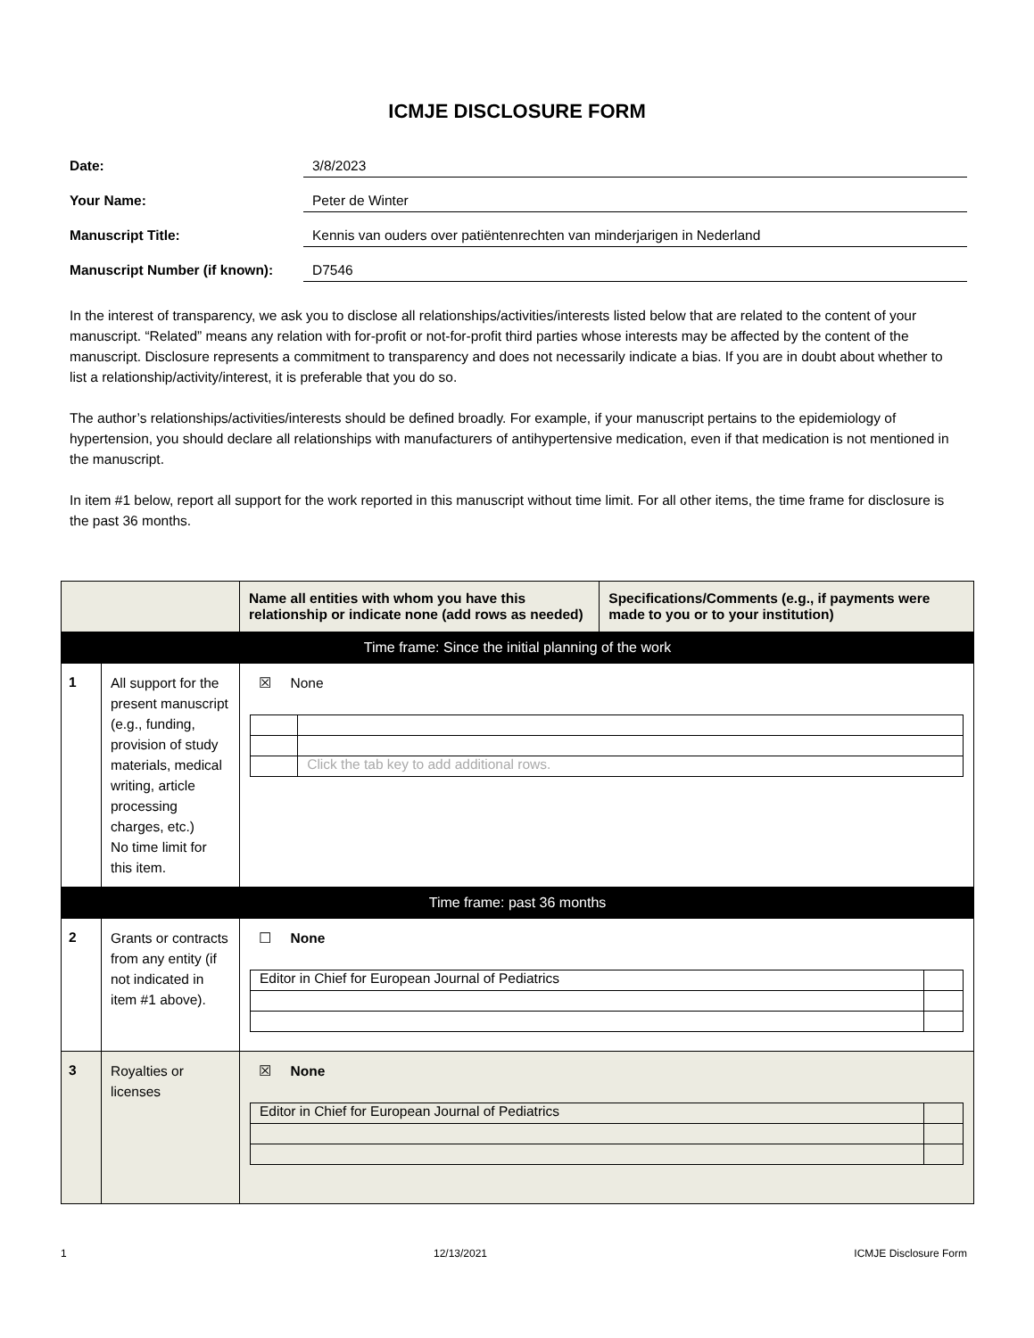ICMJE DISCLOSURE FORM
Date:
3/8/2023
Your Name:
Peter de Winter
Manuscript Title:
Kennis van ouders over patiëntenrechten van minderjarigen in Nederland
Manuscript Number (if known):
D7546
In the interest of transparency, we ask you to disclose all relationships/activities/interests listed below that are related to the content of your manuscript. “Related” means any relation with for-profit or not-for-profit third parties whose interests may be affected by the content of the manuscript. Disclosure represents a commitment to transparency and does not necessarily indicate a bias. If you are in doubt about whether to list a relationship/activity/interest, it is preferable that you do so.
The author’s relationships/activities/interests should be defined broadly. For example, if your manuscript pertains to the epidemiology of hypertension, you should declare all relationships with manufacturers of antihypertensive medication, even if that medication is not mentioned in the manuscript.
In item #1 below, report all support for the work reported in this manuscript without time limit. For all other items, the time frame for disclosure is the past 36 months.
| | | Name all entities with whom you have this relationship or indicate none (add rows as needed) | Specifications/Comments (e.g., if payments were made to you or to your institution) |
| --- | --- | --- | --- |
| Time frame: Since the initial planning of the work | | | |
| 1 | All support for the present manuscript (e.g., funding, provision of study materials, medical writing, article processing charges, etc.) No time limit for this item. | ☒ None / / Click the tab key to add additional rows. / | |
| Time frame: past 36 months | | | |
| 2 | Grants or contracts from any entity (if not indicated in item #1 above). | ☐ None / Editor in Chief for European Journal of Pediatrics / / | |
| 3 | Royalties or licenses | ☒ None / Editor in Chief for European Journal of Pediatrics / / | |
1 12/13/2021 ICMJE Disclosure Form